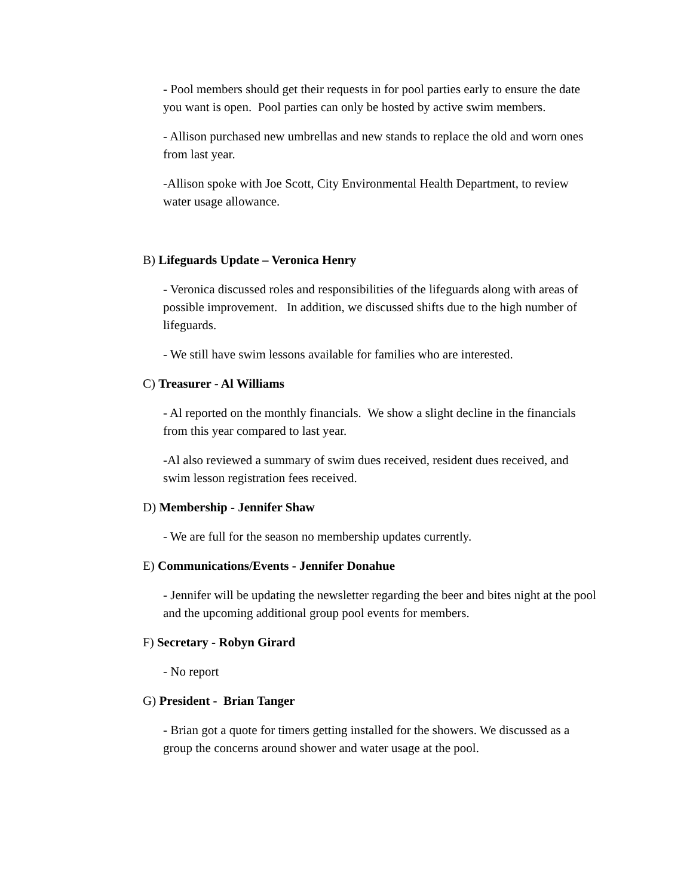- Pool members should get their requests in for pool parties early to ensure the date you want is open. Pool parties can only be hosted by active swim members.
- Allison purchased new umbrellas and new stands to replace the old and worn ones from last year.
-Allison spoke with Joe Scott, City Environmental Health Department, to review water usage allowance.
B) Lifeguards Update – Veronica Henry
- Veronica discussed roles and responsibilities of the lifeguards along with areas of possible improvement. In addition, we discussed shifts due to the high number of lifeguards.
- We still have swim lessons available for families who are interested.
C) Treasurer - Al Williams
- Al reported on the monthly financials. We show a slight decline in the financials from this year compared to last year.
-Al also reviewed a summary of swim dues received, resident dues received, and swim lesson registration fees received.
D) Membership - Jennifer Shaw
- We are full for the season no membership updates currently.
E) Communications/Events - Jennifer Donahue
- Jennifer will be updating the newsletter regarding the beer and bites night at the pool and the upcoming additional group pool events for members.
F) Secretary - Robyn Girard
- No report
G) President - Brian Tanger
- Brian got a quote for timers getting installed for the showers. We discussed as a group the concerns around shower and water usage at the pool.